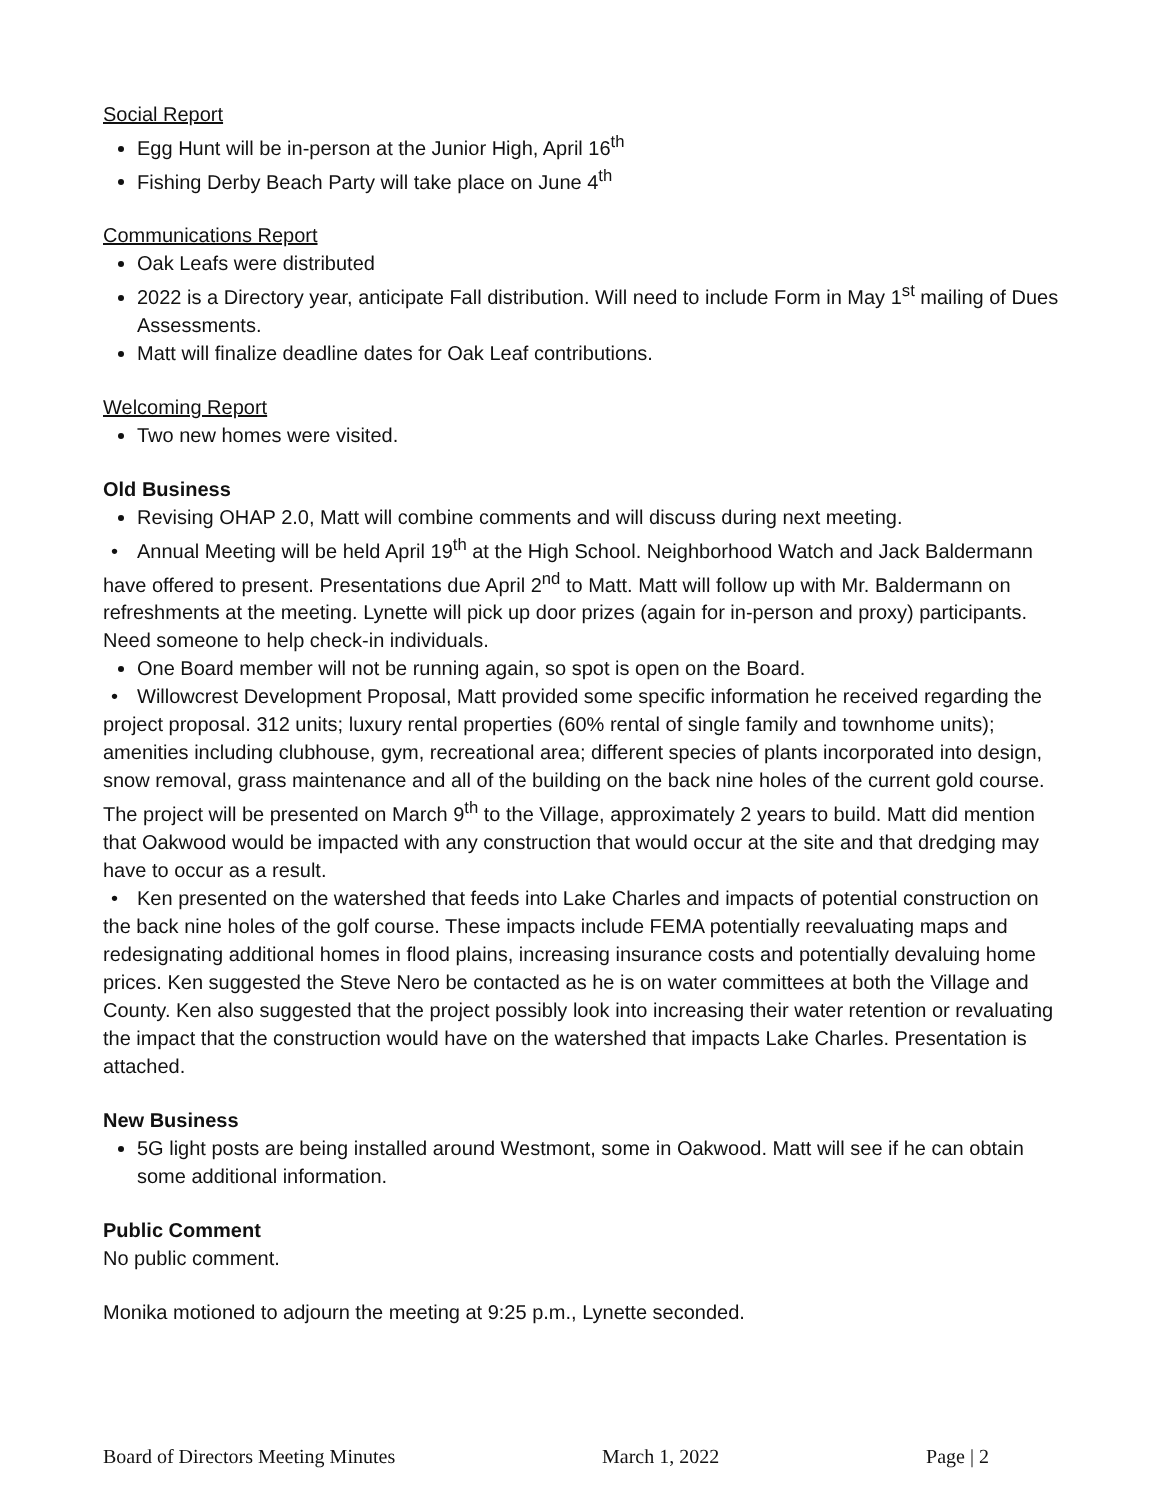Social Report
Egg Hunt will be in-person at the Junior High, April 16<sup>th</sup>
Fishing Derby Beach Party will take place on June 4<sup>th</sup>
Communications Report
Oak Leafs were distributed
2022 is a Directory year, anticipate Fall distribution. Will need to include Form in May 1<sup>st</sup> mailing of Dues Assessments.
Matt will finalize deadline dates for Oak Leaf contributions.
Welcoming Report
Two new homes were visited.
Old Business
Revising OHAP 2.0, Matt will combine comments and will discuss during next meeting.
• Annual Meeting will be held April 19<sup>th</sup> at the High School. Neighborhood Watch and Jack Baldermann have offered to present. Presentations due April 2<sup>nd</sup> to Matt. Matt will follow up with Mr. Baldermann on refreshments at the meeting. Lynette will pick up door prizes (again for in-person and proxy) participants. Need someone to help check-in individuals.
One Board member will not be running again, so spot is open on the Board.
• Willowcrest Development Proposal, Matt provided some specific information he received regarding the project proposal. 312 units; luxury rental properties (60% rental of single family and townhome units); amenities including clubhouse, gym, recreational area; different species of plants incorporated into design, snow removal, grass maintenance and all of the building on the back nine holes of the current gold course. The project will be presented on March 9<sup>th</sup> to the Village, approximately 2 years to build. Matt did mention that Oakwood would be impacted with any construction that would occur at the site and that dredging may have to occur as a result.
• Ken presented on the watershed that feeds into Lake Charles and impacts of potential construction on the back nine holes of the golf course. These impacts include FEMA potentially reevaluating maps and redesignating additional homes in flood plains, increasing insurance costs and potentially devaluing home prices. Ken suggested the Steve Nero be contacted as he is on water committees at both the Village and County. Ken also suggested that the project possibly look into increasing their water retention or revaluating the impact that the construction would have on the watershed that impacts Lake Charles. Presentation is attached.
New Business
5G light posts are being installed around Westmont, some in Oakwood. Matt will see if he can obtain some additional information.
Public Comment
No public comment.
Monika motioned to adjourn the meeting at 9:25 p.m., Lynette seconded.
Board of Directors Meeting Minutes March 1, 2022 Page | 2